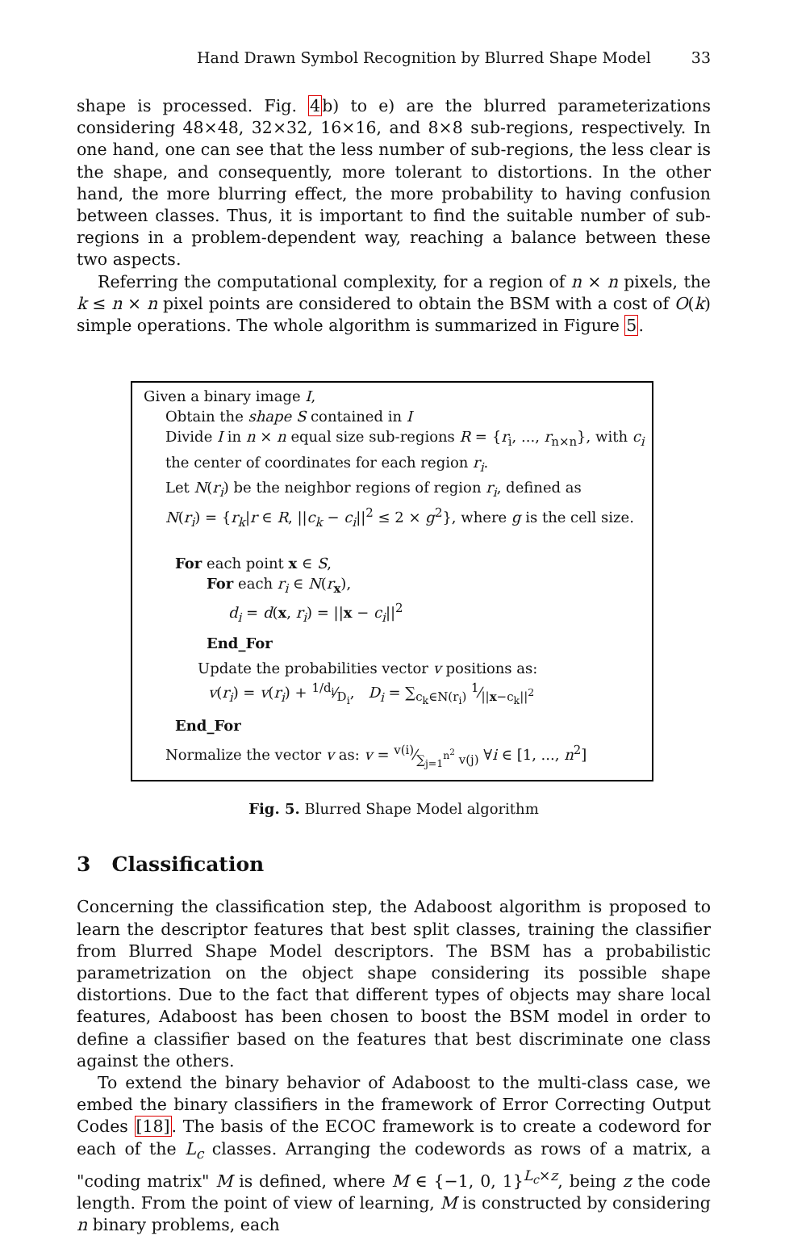Hand Drawn Symbol Recognition by Blurred Shape Model 33
shape is processed. Fig. 4b) to e) are the blurred parameterizations considering 48×48, 32×32, 16×16, and 8×8 sub-regions, respectively. In one hand, one can see that the less number of sub-regions, the less clear is the shape, and consequently, more tolerant to distortions. In the other hand, the more blurring effect, the more probability to having confusion between classes. Thus, it is important to find the suitable number of sub-regions in a problem-dependent way, reaching a balance between these two aspects.
Referring the computational complexity, for a region of n × n pixels, the k ≤ n × n pixel points are considered to obtain the BSM with a cost of O(k) simple operations. The whole algorithm is summarized in Figure 5.
Given a binary image I,
Obtain the shape S contained in I
Divide I in n × n equal size sub-regions R = {r<sub>i</sub>, ..., r<sub>n×n</sub>}, with c<sub>i</sub>
the center of coordinates for each region r<sub>i</sub>.
Let N(r<sub>i</sub>) be the neighbor regions of region r<sub>i</sub>, defined as
N(r<sub>i</sub>) = {r<sub>k</sub>|r ∈ R, ||c<sub>k</sub> − c<sub>i</sub>||<sup>2</sup> ≤ 2 × g<sup>2</sup>}, where g is the cell size.
For each point x ∈ S,
For each r<sub>i</sub> ∈ N(r<sub>x</sub>),
d<sub>i</sub> = d(x, r<sub>i</sub>) = ||x − c<sub>i</sub>||<sup>2</sup>
End_For
Update the probabilities vector v positions as:
v(r<sub>i</sub>) = v(r<sub>i</sub>) + 1/d<sub>i</sub>⁄D<sub>i</sub>, D<sub>i</sub> = ∑<sub>c<sub>k</sub>∈N(r<sub>i</sub>)</sub> 1⁄||x−c<sub>k</sub>||<sup>2</sup>
End_For
Normalize the vector v as: v = v(i)⁄∑<sub>j=1</sub><sup>n<sup>2</sup></sup> v(j) ∀i ∈ [1, ..., n<sup>2</sup>]
Fig. 5. Blurred Shape Model algorithm
3 Classification
Concerning the classification step, the Adaboost algorithm is proposed to learn the descriptor features that best split classes, training the classifier from Blurred Shape Model descriptors. The BSM has a probabilistic parametrization on the object shape considering its possible shape distortions. Due to the fact that different types of objects may share local features, Adaboost has been chosen to boost the BSM model in order to define a classifier based on the features that best discriminate one class against the others.
To extend the binary behavior of Adaboost to the multi-class case, we embed the binary classifiers in the framework of Error Correcting Output Codes [18]. The basis of the ECOC framework is to create a codeword for each of the L<sub>c</sub> classes. Arranging the codewords as rows of a matrix, a "coding matrix" M is defined, where M ∈ {−1, 0, 1}<sup>L<sub>c</sub>×z</sup>, being z the code length. From the point of view of learning, M is constructed by considering n binary problems, each